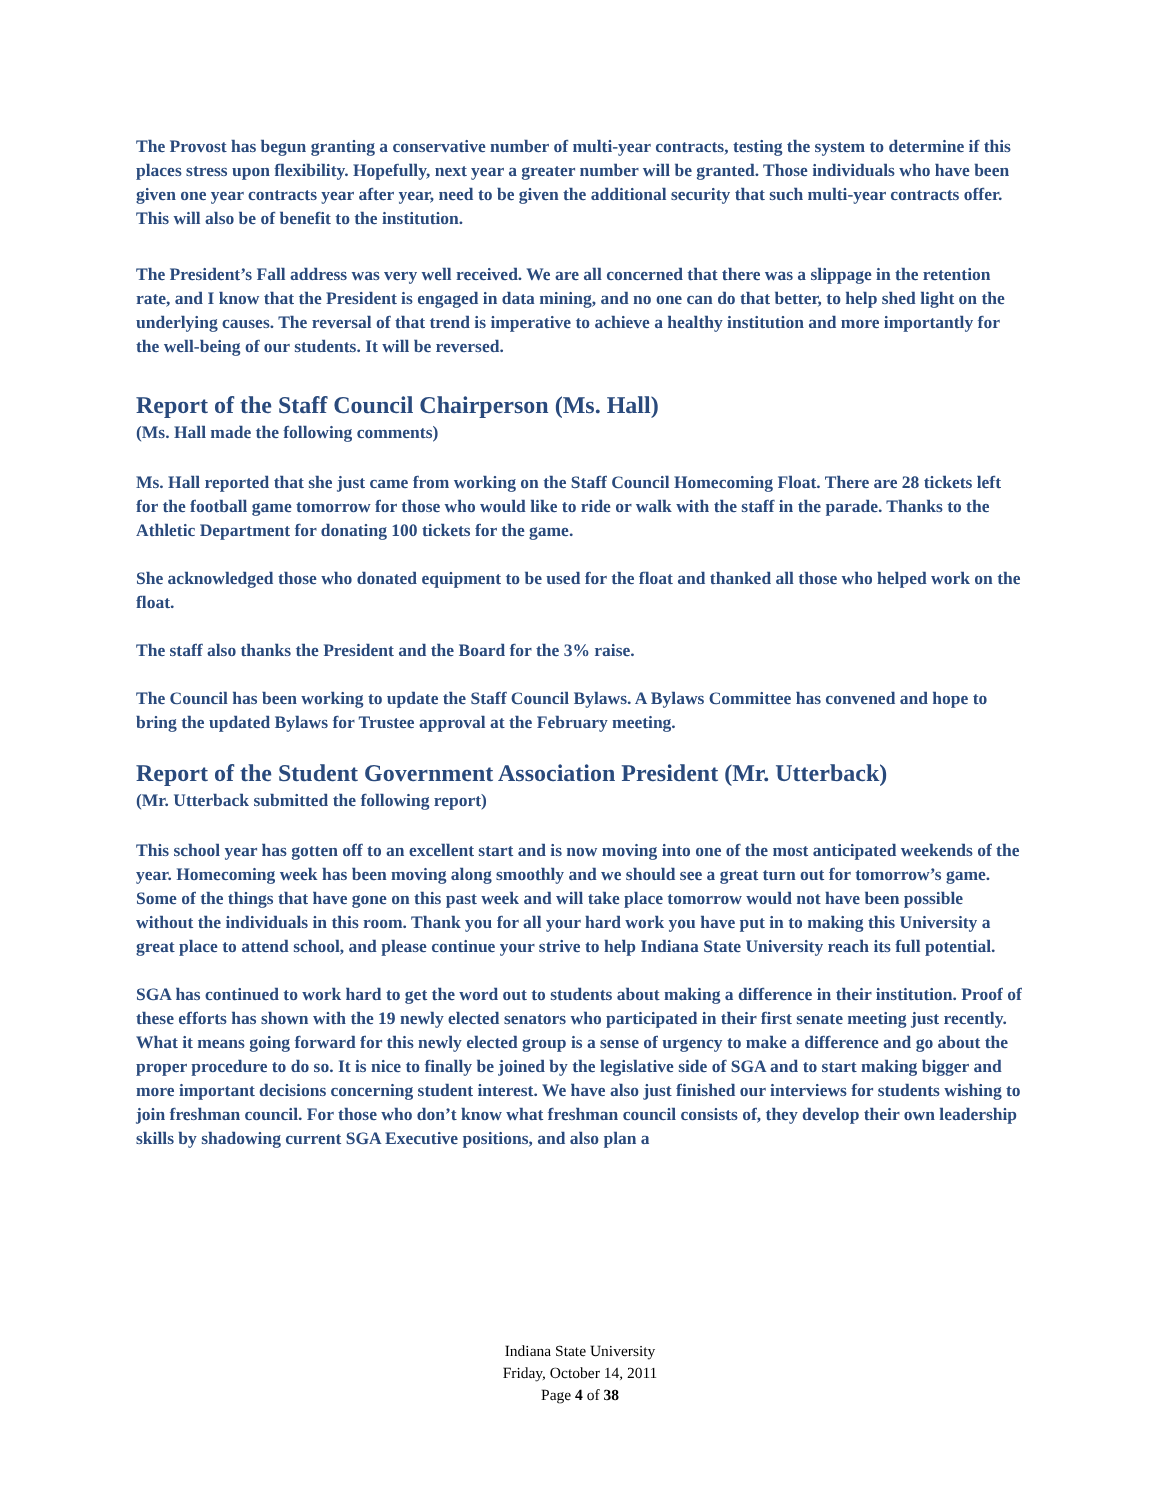The Provost has begun granting a conservative number of multi-year contracts, testing the system to determine if this places stress upon flexibility. Hopefully, next year a greater number will be granted. Those individuals who have been given one year contracts year after year, need to be given the additional security that such multi-year contracts offer. This will also be of benefit to the institution.
The President’s Fall address was very well received. We are all concerned that there was a slippage in the retention rate, and I know that the President is engaged in data mining, and no one can do that better, to help shed light on the underlying causes. The reversal of that trend is imperative to achieve a healthy institution and more importantly for the well-being of our students. It will be reversed.
Report of the Staff Council Chairperson (Ms. Hall)
(Ms. Hall made the following comments)
Ms. Hall reported that she just came from working on the Staff Council Homecoming Float. There are 28 tickets left for the football game tomorrow for those who would like to ride or walk with the staff in the parade. Thanks to the Athletic Department for donating 100 tickets for the game.
She acknowledged those who donated equipment to be used for the float and thanked all those who helped work on the float.
The staff also thanks the President and the Board for the 3% raise.
The Council has been working to update the Staff Council Bylaws. A Bylaws Committee has convened and hope to bring the updated Bylaws for Trustee approval at the February meeting.
Report of the Student Government Association President (Mr. Utterback)
(Mr. Utterback submitted the following report)
This school year has gotten off to an excellent start and is now moving into one of the most anticipated weekends of the year. Homecoming week has been moving along smoothly and we should see a great turn out for tomorrow’s game. Some of the things that have gone on this past week and will take place tomorrow would not have been possible without the individuals in this room. Thank you for all your hard work you have put in to making this University a great place to attend school, and please continue your strive to help Indiana State University reach its full potential.
SGA has continued to work hard to get the word out to students about making a difference in their institution. Proof of these efforts has shown with the 19 newly elected senators who participated in their first senate meeting just recently. What it means going forward for this newly elected group is a sense of urgency to make a difference and go about the proper procedure to do so. It is nice to finally be joined by the legislative side of SGA and to start making bigger and more important decisions concerning student interest. We have also just finished our interviews for students wishing to join freshman council. For those who don’t know what freshman council consists of, they develop their own leadership skills by shadowing current SGA Executive positions, and also plan a
Indiana State University
Friday, October 14, 2011
Page 4 of 38